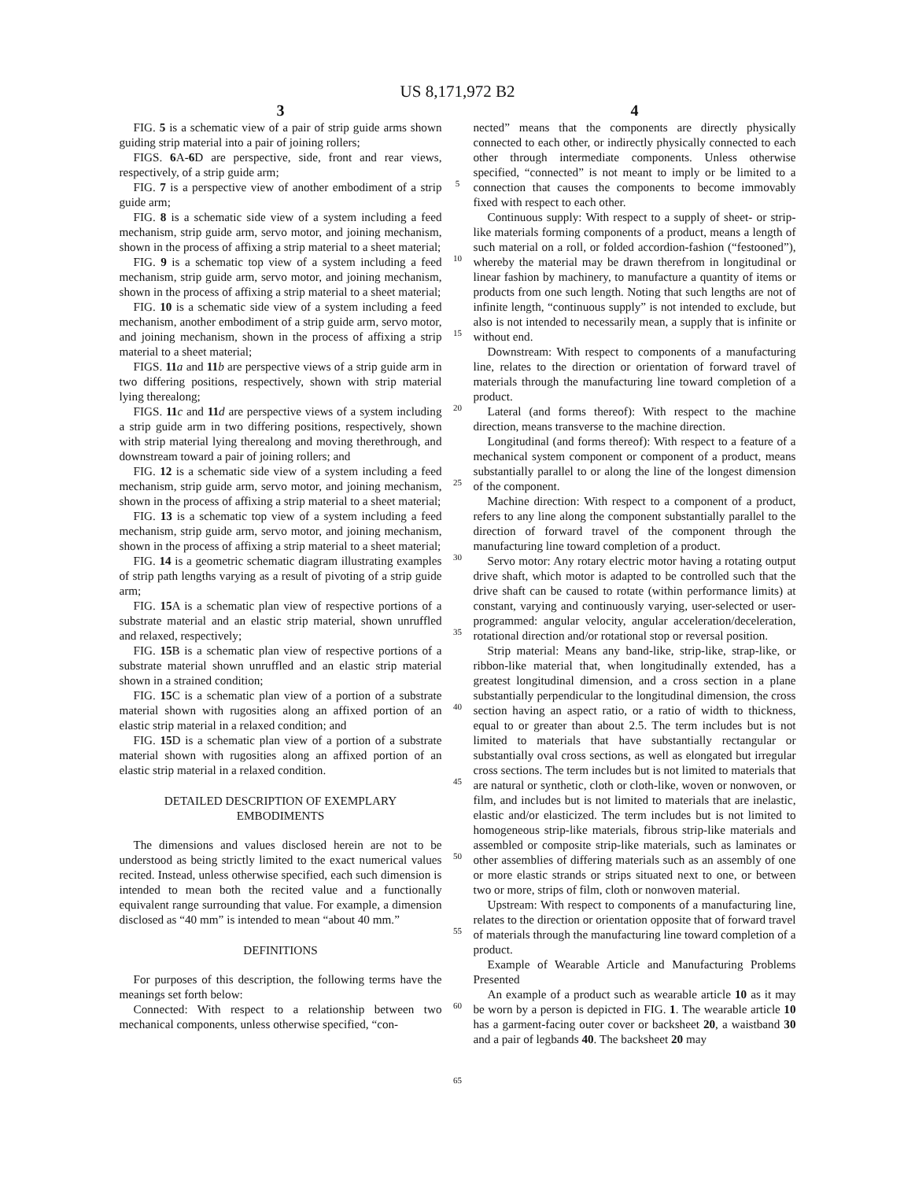US 8,171,972 B2
3
FIG. 5 is a schematic view of a pair of strip guide arms shown guiding strip material into a pair of joining rollers;
FIGS. 6 A-6 D are perspective, side, front and rear views, respectively, of a strip guide arm;
FIG. 7 is a perspective view of another embodiment of a strip guide arm;
FIG. 8 is a schematic side view of a system including a feed mechanism, strip guide arm, servo motor, and joining mechanism, shown in the process of affixing a strip material to a sheet material;
FIG. 9 is a schematic top view of a system including a feed mechanism, strip guide arm, servo motor, and joining mechanism, shown in the process of affixing a strip material to a sheet material;
FIG. 10 is a schematic side view of a system including a feed mechanism, another embodiment of a strip guide arm, servo motor, and joining mechanism, shown in the process of affixing a strip material to a sheet material;
FIGS. 11 a and 11 b are perspective views of a strip guide arm in two differing positions, respectively, shown with strip material lying therealong;
FIGS. 11 c and 11 d are perspective views of a system including a strip guide arm in two differing positions, respectively, shown with strip material lying therealong and moving therethrough, and downstream toward a pair of joining rollers; and
FIG. 12 is a schematic side view of a system including a feed mechanism, strip guide arm, servo motor, and joining mechanism, shown in the process of affixing a strip material to a sheet material;
FIG. 13 is a schematic top view of a system including a feed mechanism, strip guide arm, servo motor, and joining mechanism, shown in the process of affixing a strip material to a sheet material;
FIG. 14 is a geometric schematic diagram illustrating examples of strip path lengths varying as a result of pivoting of a strip guide arm;
FIG. 15 A is a schematic plan view of respective portions of a substrate material and an elastic strip material, shown unruffled and relaxed, respectively;
FIG. 15 B is a schematic plan view of respective portions of a substrate material shown unruffled and an elastic strip material shown in a strained condition;
FIG. 15 C is a schematic plan view of a portion of a substrate material shown with rugosities along an affixed portion of an elastic strip material in a relaxed condition; and
FIG. 15 D is a schematic plan view of a portion of a substrate material shown with rugosities along an affixed portion of an elastic strip material in a relaxed condition.
DETAILED DESCRIPTION OF EXEMPLARY
EMBODIMENTS
The dimensions and values disclosed herein are not to be understood as being strictly limited to the exact numerical values recited. Instead, unless otherwise specified, each such dimension is intended to mean both the recited value and a functionally equivalent range surrounding that value. For example, a dimension disclosed as “40 mm” is intended to mean “about 40 mm.”
DEFINITIONS
For purposes of this description, the following terms have the meanings set forth below:
Connected: With respect to a relationship between two mechanical components, unless otherwise specified, “con-
5
10
15
20
25
30
35
40
45
50
55
60
65
4
nected” means that the components are directly physically connected to each other, or indirectly physically connected to each other through intermediate components. Unless otherwise specified, “connected” is not meant to imply or be limited to a connection that causes the components to become immovably fixed with respect to each other.
Continuous supply: With respect to a supply of sheet- or strip-like materials forming components of a product, means a length of such material on a roll, or folded accordion-fashion (“festooned”), whereby the material may be drawn therefrom in longitudinal or linear fashion by machinery, to manufacture a quantity of items or products from one such length. Noting that such lengths are not of infinite length, “continuous supply” is not intended to exclude, but also is not intended to necessarily mean, a supply that is infinite or without end.
Downstream: With respect to components of a manufacturing line, relates to the direction or orientation of forward travel of materials through the manufacturing line toward completion of a product.
Lateral (and forms thereof): With respect to the machine direction, means transverse to the machine direction.
Longitudinal (and forms thereof): With respect to a feature of a mechanical system component or component of a product, means substantially parallel to or along the line of the longest dimension of the component.
Machine direction: With respect to a component of a product, refers to any line along the component substantially parallel to the direction of forward travel of the component through the manufacturing line toward completion of a product.
Servo motor: Any rotary electric motor having a rotating output drive shaft, which motor is adapted to be controlled such that the drive shaft can be caused to rotate (within performance limits) at constant, varying and continuously varying, user-selected or user-programmed: angular velocity, angular acceleration/deceleration, rotational direction and/or rotational stop or reversal position.
Strip material: Means any band-like, strip-like, strap-like, or ribbon-like material that, when longitudinally extended, has a greatest longitudinal dimension, and a cross section in a plane substantially perpendicular to the longitudinal dimension, the cross section having an aspect ratio, or a ratio of width to thickness, equal to or greater than about 2.5. The term includes but is not limited to materials that have substantially rectangular or substantially oval cross sections, as well as elongated but irregular cross sections. The term includes but is not limited to materials that are natural or synthetic, cloth or cloth-like, woven or nonwoven, or film, and includes but is not limited to materials that are inelastic, elastic and/or elasticized. The term includes but is not limited to homogeneous strip-like materials, fibrous strip-like materials and assembled or composite strip-like materials, such as laminates or other assemblies of differing materials such as an assembly of one or more elastic strands or strips situated next to one, or between two or more, strips of film, cloth or nonwoven material.
Upstream: With respect to components of a manufacturing line, relates to the direction or orientation opposite that of forward travel of materials through the manufacturing line toward completion of a product.
Example of Wearable Article and Manufacturing Problems Presented
An example of a product such as wearable article 10 as it may be worn by a person is depicted in FIG. 1. The wearable article 10 has a garment-facing outer cover or backsheet 20, a waistband 30 and a pair of legbands 40. The backsheet 20 may